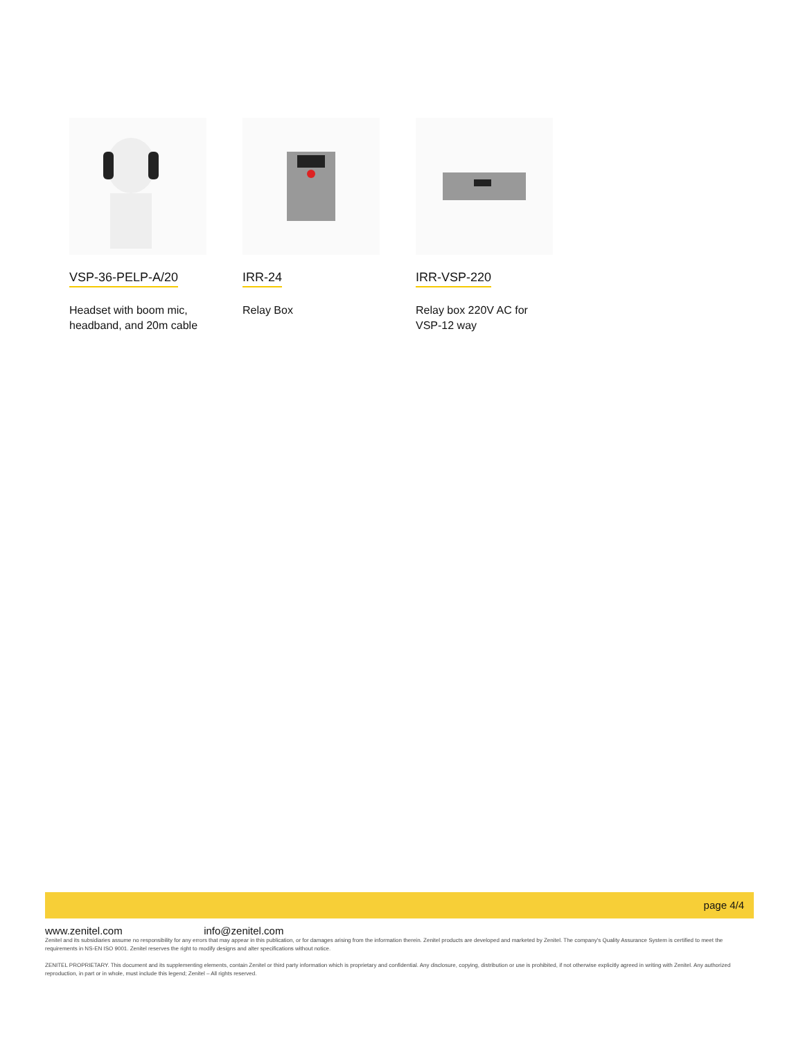VSP-36-PELP-A/20
Headset with boom mic,
headband, and 20m cable
IRR-24
Relay Box
IRR-VSP-220
Relay box 220V AC for
VSP-12 way
page 4/4
www.zenitel.com info@zenitel.com
Zenitel and its subsidiaries assume no responsibility for any errors that may appear in this publication, or for damages arising from the information therein. Zenitel products are developed and marketed by Zenitel. The company's Quality Assurance System is certified to meet the requirements in NS-EN ISO 9001. Zenitel reserves the right to modify designs and alter specifications without notice.
ZENITEL PROPRIETARY. This document and its supplementing elements, contain Zenitel or third party information which is proprietary and confidential. Any disclosure, copying, distribution or use is prohibited, if not otherwise explicitly agreed in writing with Zenitel. Any authorized reproduction, in part or in whole, must include this legend; Zenitel – All rights reserved.